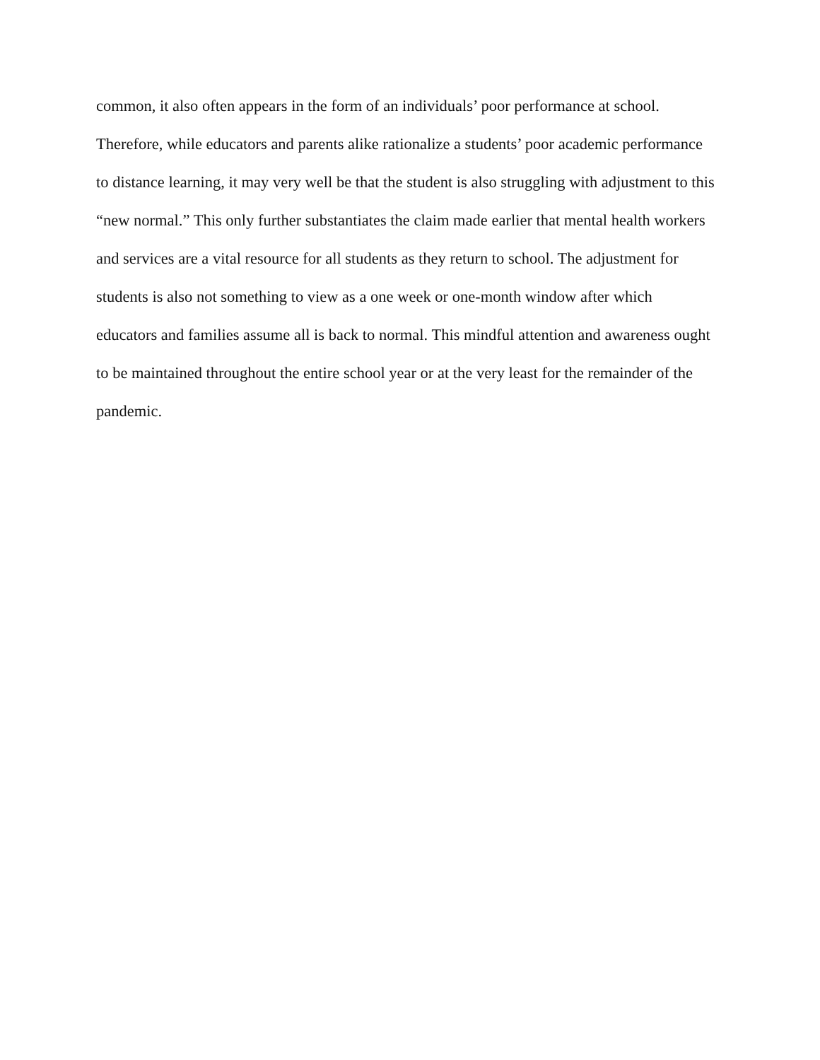common, it also often appears in the form of an individuals’ poor performance at school.
Therefore, while educators and parents alike rationalize a students’ poor academic performance
to distance learning, it may very well be that the student is also struggling with adjustment to this
“new normal.” This only further substantiates the claim made earlier that mental health workers
and services are a vital resource for all students as they return to school. The adjustment for
students is also not something to view as a one week or one-month window after which
educators and families assume all is back to normal. This mindful attention and awareness ought
to be maintained throughout the entire school year or at the very least for the remainder of the
pandemic.